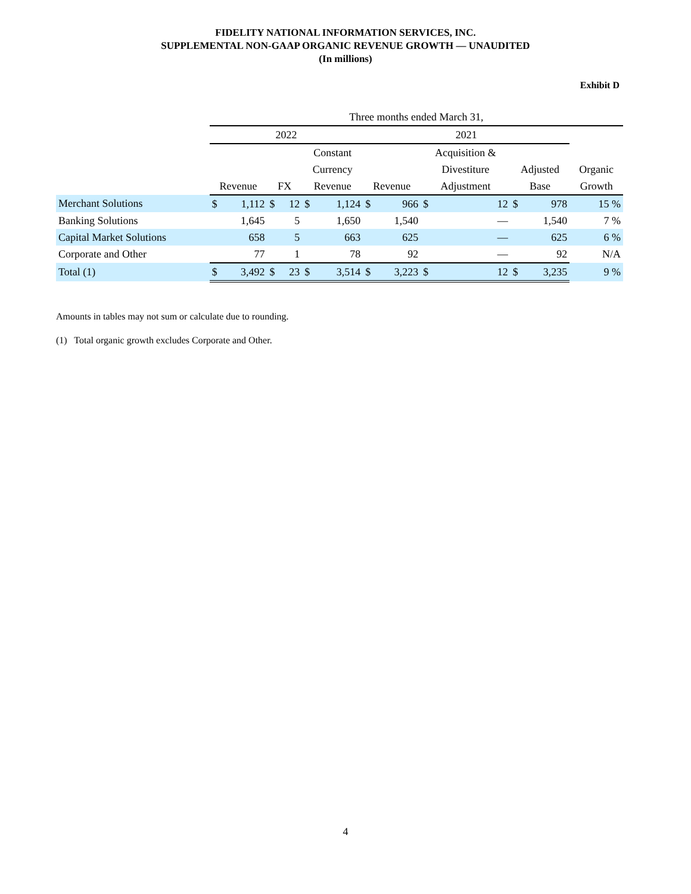FIDELITY NATIONAL INFORMATION SERVICES, INC.
SUPPLEMENTAL NON-GAAP ORGANIC REVENUE GROWTH — UNAUDITED
(In millions)
Exhibit D
| | Three months ended March 31, | | | | | | | | | | | | |
| --- | --- | --- | --- | --- | --- | --- | --- | --- | --- | --- | --- | --- | --- |
| | 2022 | | | | | | 2021 | | | | | | |
| | | | | | Constant | | | | Acquisition & | | | | |
| | | | | | Currency | | | | Divestiture | | Adjusted | | Organic |
| | Revenue | | FX | | Revenue | | Revenue | | Adjustment | | Base | | Growth |
| Merchant Solutions | $ | 1,112 | $ | 12 | $ | 1,124 | $ | 966 | $ | 12 | $ | 978 | 15 % |
| Banking Solutions | | 1,645 | | 5 | | 1,650 | | 1,540 | | — | | 1,540 | 7 % |
| Capital Market Solutions | | 658 | | 5 | | 663 | | 625 | | — | | 625 | 6 % |
| Corporate and Other | | 77 | | 1 | | 78 | | 92 | | — | | 92 | N/A |
| Total (1) | $ | 3,492 | $ | 23 | $ | 3,514 | $ | 3,223 | $ | 12 | $ | 3,235 | 9 % |
Amounts in tables may not sum or calculate due to rounding.
(1) Total organic growth excludes Corporate and Other.
4